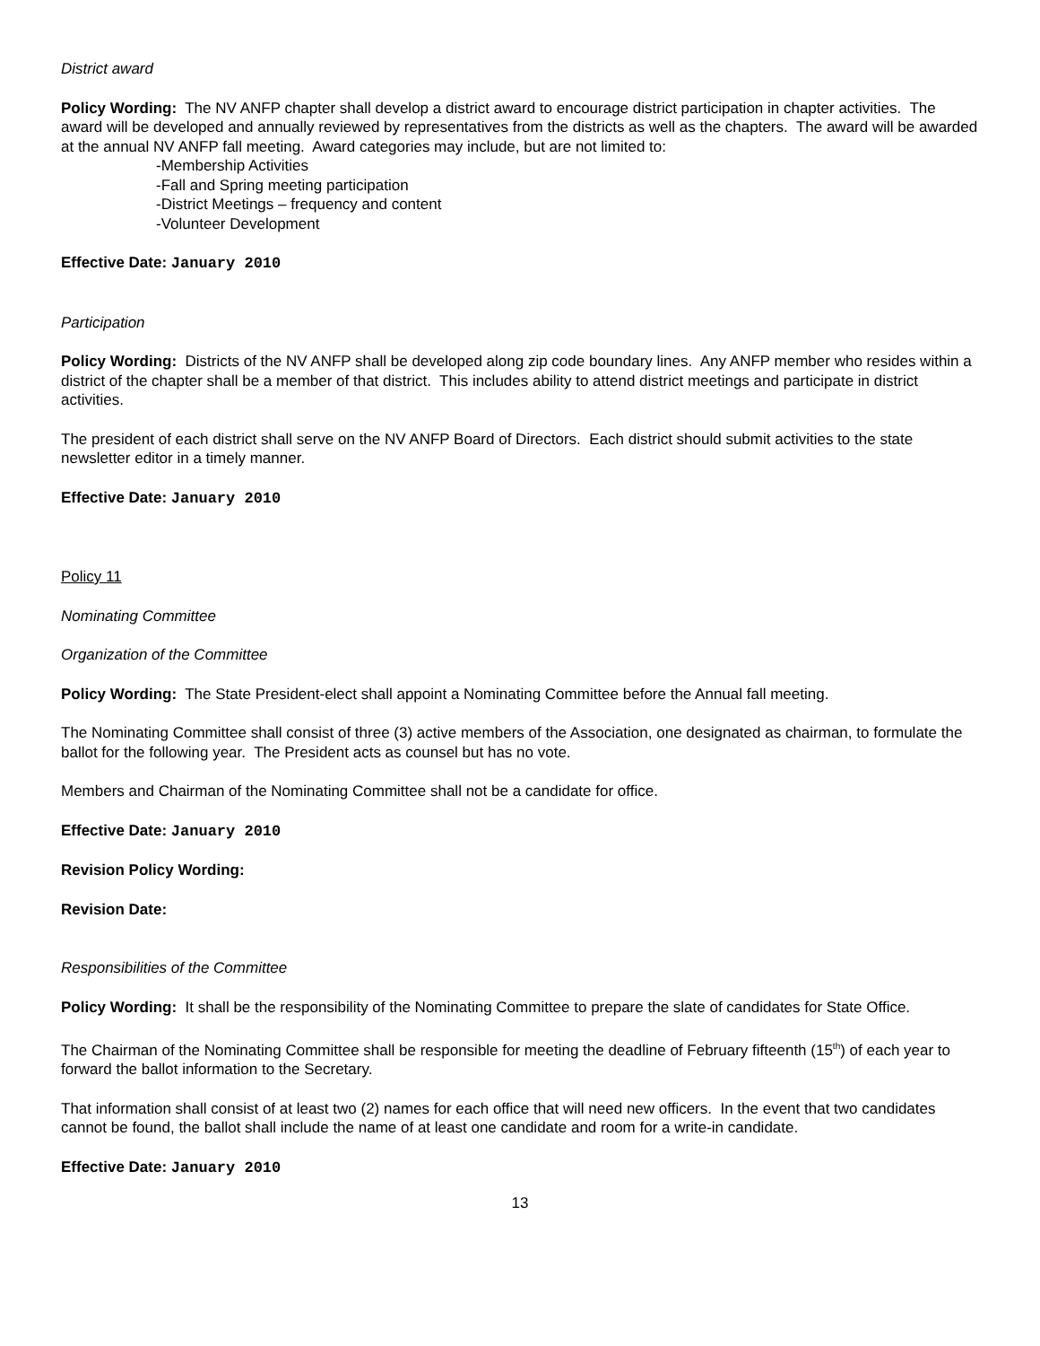District award
Policy Wording: The NV ANFP chapter shall develop a district award to encourage district participation in chapter activities. The award will be developed and annually reviewed by representatives from the districts as well as the chapters. The award will be awarded at the annual NV ANFP fall meeting. Award categories may include, but are not limited to:
-Membership Activities
-Fall and Spring meeting participation
-District Meetings – frequency and content
-Volunteer Development
Effective Date: January 2010
Participation
Policy Wording: Districts of the NV ANFP shall be developed along zip code boundary lines. Any ANFP member who resides within a district of the chapter shall be a member of that district. This includes ability to attend district meetings and participate in district activities.
The president of each district shall serve on the NV ANFP Board of Directors. Each district should submit activities to the state newsletter editor in a timely manner.
Effective Date: January 2010
Policy 11
Nominating Committee
Organization of the Committee
Policy Wording: The State President-elect shall appoint a Nominating Committee before the Annual fall meeting.
The Nominating Committee shall consist of three (3) active members of the Association, one designated as chairman, to formulate the ballot for the following year. The President acts as counsel but has no vote.
Members and Chairman of the Nominating Committee shall not be a candidate for office.
Effective Date: January 2010
Revision Policy Wording:
Revision Date:
Responsibilities of the Committee
Policy Wording: It shall be the responsibility of the Nominating Committee to prepare the slate of candidates for State Office.
The Chairman of the Nominating Committee shall be responsible for meeting the deadline of February fifteenth (15<sup>th</sup>) of each year to forward the ballot information to the Secretary.
That information shall consist of at least two (2) names for each office that will need new officers. In the event that two candidates cannot be found, the ballot shall include the name of at least one candidate and room for a write-in candidate.
Effective Date: January 2010
13